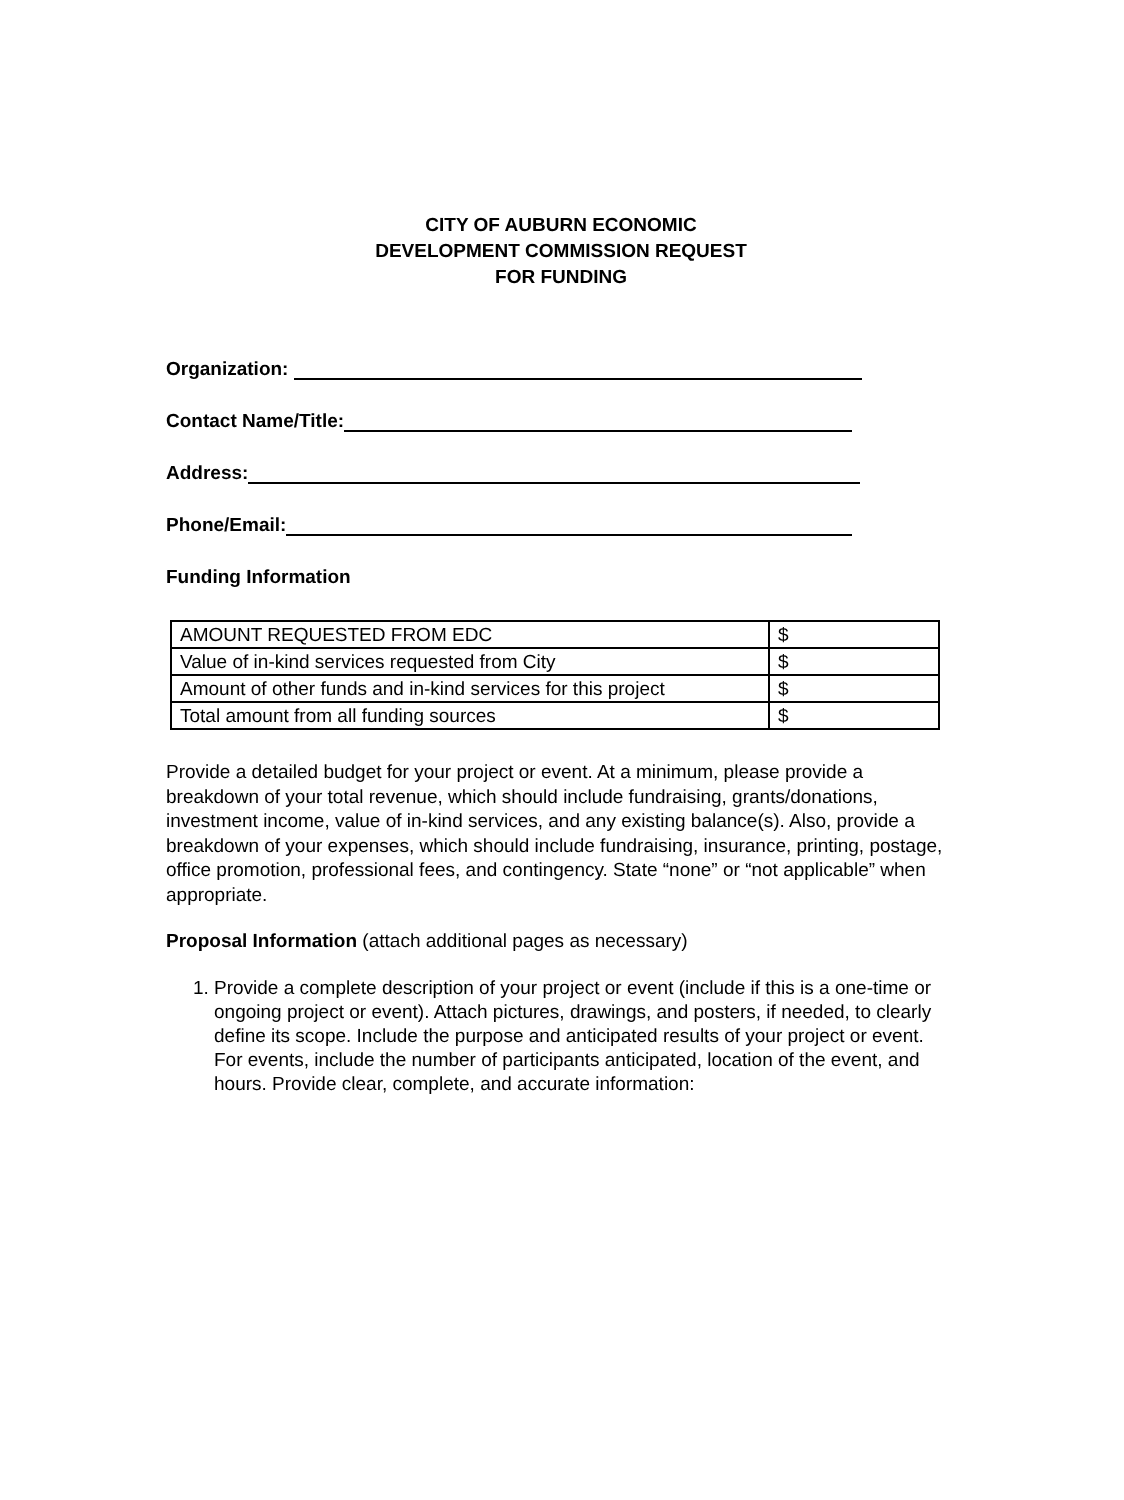CITY OF AUBURN ECONOMIC
DEVELOPMENT COMMISSION REQUEST
FOR FUNDING
Organization:
Contact Name/Title:
Address:
Phone/Email:
Funding Information
| AMOUNT REQUESTED FROM EDC | $ |
| Value of in-kind services requested from City | $ |
| Amount of other funds and in-kind services for this project | $ |
| Total amount from all funding sources | $ |
Provide a detailed budget for your project or event. At a minimum, please provide a breakdown of your total revenue, which should include fundraising, grants/donations, investment income, value of in-kind services, and any existing balance(s). Also, provide a breakdown of your expenses, which should include fundraising, insurance, printing, postage, office promotion, professional fees, and contingency. State “none” or “not applicable” when appropriate.
Proposal Information (attach additional pages as necessary)
1. Provide a complete description of your project or event (include if this is a one-time or ongoing project or event). Attach pictures, drawings, and posters, if needed, to clearly define its scope. Include the purpose and anticipated results of your project or event. For events, include the number of participants anticipated, location of the event, and hours. Provide clear, complete, and accurate information: